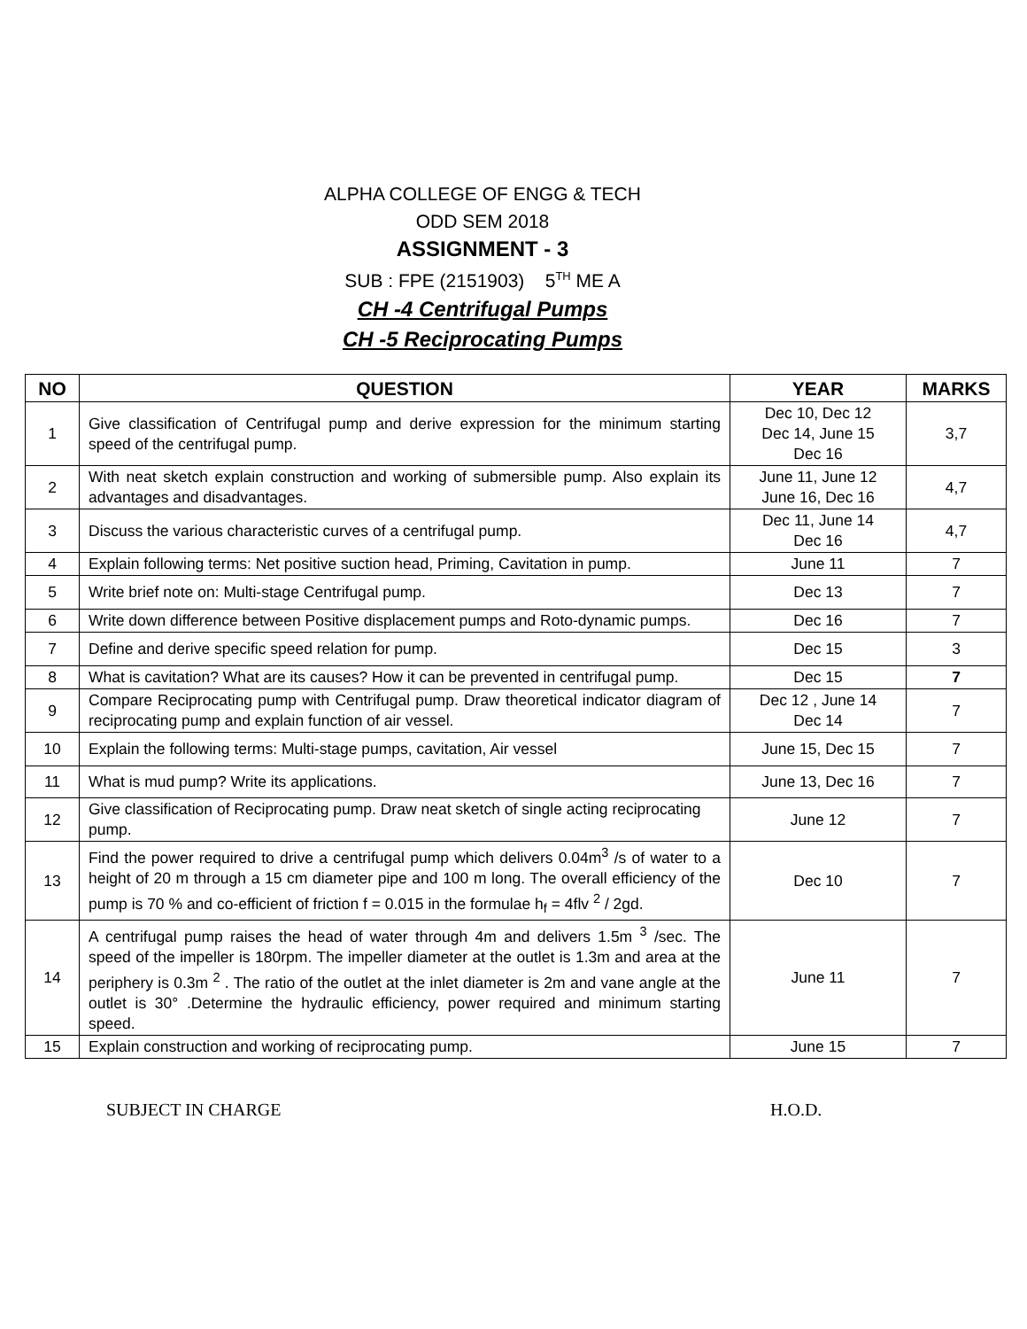ALPHA COLLEGE OF ENGG & TECH
ODD SEM 2018
ASSIGNMENT - 3
SUB : FPE (2151903) 5<sup>TH</sup> ME A
CH -4 Centrifugal Pumps
CH -5 Reciprocating Pumps
| NO | QUESTION | YEAR | MARKS |
| --- | --- | --- | --- |
| 1 | Give classification of Centrifugal pump and derive expression for the minimum starting speed of the centrifugal pump. | Dec 10, Dec 12 Dec 14, June 15 Dec 16 | 3,7 |
| 2 | With neat sketch explain construction and working of submersible pump. Also explain its advantages and disadvantages. | June 11, June 12 June 16, Dec 16 | 4,7 |
| 3 | Discuss the various characteristic curves of a centrifugal pump. | Dec 11, June 14 Dec 16 | 4,7 |
| 4 | Explain following terms: Net positive suction head, Priming, Cavitation in pump. | June 11 | 7 |
| 5 | Write brief note on: Multi-stage Centrifugal pump. | Dec 13 | 7 |
| 6 | Write down difference between Positive displacement pumps and Roto-dynamic pumps. | Dec 16 | 7 |
| 7 | Define and derive specific speed relation for pump. | Dec 15 | 3 |
| 8 | What is cavitation? What are its causes? How it can be prevented in centrifugal pump. | Dec 15 | 7 |
| 9 | Compare Reciprocating pump with Centrifugal pump. Draw theoretical indicator diagram of reciprocating pump and explain function of air vessel. | Dec 12 , June 14 Dec 14 | 7 |
| 10 | Explain the following terms: Multi-stage pumps, cavitation, Air vessel | June 15, Dec 15 | 7 |
| 11 | What is mud pump? Write its applications. | June 13, Dec 16 | 7 |
| 12 | Give classification of Reciprocating pump. Draw neat sketch of single acting reciprocating pump. | June 12 | 7 |
| 13 | Find the power required to drive a centrifugal pump which delivers 0.04m<sup>3</sup> /s of water to a height of 20 m through a 15 cm diameter pipe and 100 m long. The overall efficiency of the pump is 70 % and co-efficient of friction f = 0.015 in the formulae h<sub>f</sub> = 4flv <sup>2</sup> / 2gd. | Dec 10 | 7 |
| 14 | A centrifugal pump raises the head of water through 4m and delivers 1.5m <sup>3</sup> /sec. The speed of the impeller is 180rpm. The impeller diameter at the outlet is 1.3m and area at the periphery is 0.3m <sup>2</sup> . The ratio of the outlet at the inlet diameter is 2m and vane angle at the outlet is 30° .Determine the hydraulic efficiency, power required and minimum starting speed. | June 11 | 7 |
| 15 | Explain construction and working of reciprocating pump. | June 15 | 7 |
SUBJECT IN CHARGE H.O.D.